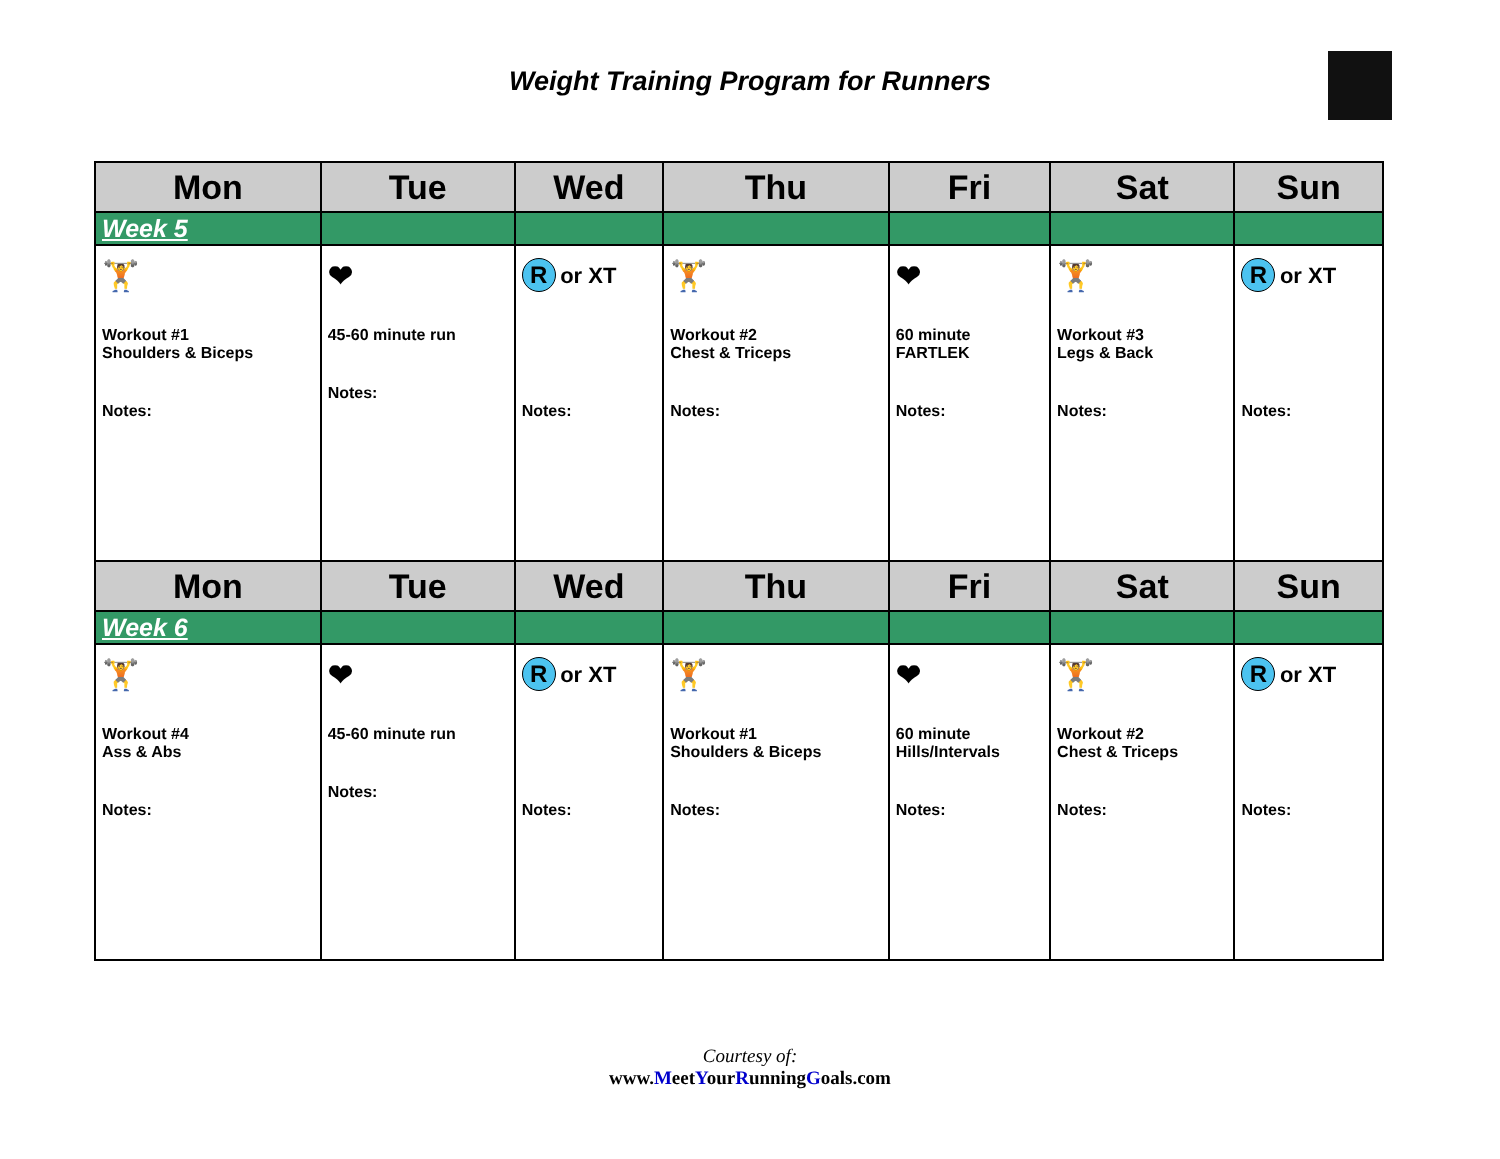Weight Training Program for Runners
| Mon | Tue | Wed | Thu | Fri | Sat | Sun |
| --- | --- | --- | --- | --- | --- | --- |
| Week 5 | | | | | | |
| 🏋 Workout #1 Shoulders & Biceps Notes: | ❤ 45-60 minute run Notes: | R or XT Notes: | 🏋 Workout #2 Chest & Triceps Notes: | ❤ 60 minute FARTLEK Notes: | 🏋 Workout #3 Legs & Back Notes: | R or XT Notes: |
| Mon | Tue | Wed | Thu | Fri | Sat | Sun |
| Week 6 | | | | | | |
| 🏋 Workout #4 Ass & Abs Notes: | ❤ 45-60 minute run Notes: | R or XT Notes: | 🏋 Workout #1 Shoulders & Biceps Notes: | ❤ 60 minute Hills/Intervals Notes: | 🏋 Workout #2 Chest & Triceps Notes: | R or XT Notes: |
Courtesy of:
www.MeetYourRunningGoals.com